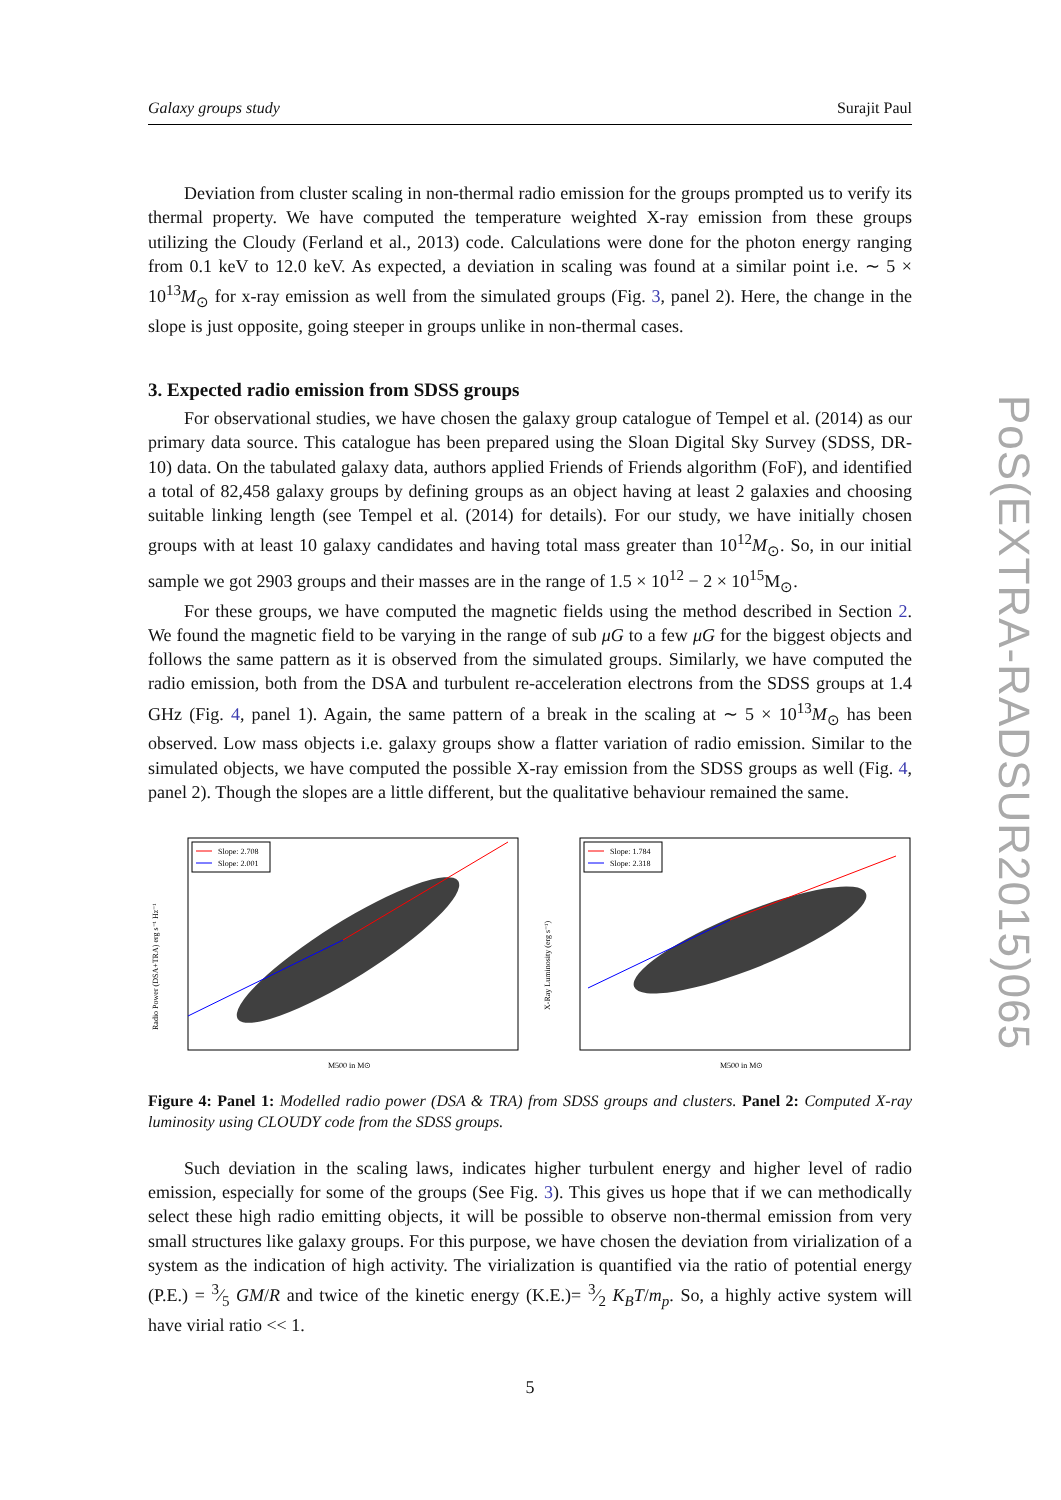Galaxy groups study Surajit Paul
Deviation from cluster scaling in non-thermal radio emission for the groups prompted us to verify its thermal property. We have computed the temperature weighted X-ray emission from these groups utilizing the Cloudy (Ferland et al., 2013) code. Calculations were done for the photon energy ranging from 0.1 keV to 12.0 keV. As expected, a deviation in scaling was found at a similar point i.e. ∼ 5 × 10<sup>13</sup>M<sub>⊙</sub> for x-ray emission as well from the simulated groups (Fig. 3, panel 2). Here, the change in the slope is just opposite, going steeper in groups unlike in non-thermal cases.
3. Expected radio emission from SDSS groups
For observational studies, we have chosen the galaxy group catalogue of Tempel et al. (2014) as our primary data source. This catalogue has been prepared using the Sloan Digital Sky Survey (SDSS, DR-10) data. On the tabulated galaxy data, authors applied Friends of Friends algorithm (FoF), and identified a total of 82,458 galaxy groups by defining groups as an object having at least 2 galaxies and choosing suitable linking length (see Tempel et al. (2014) for details). For our study, we have initially chosen groups with at least 10 galaxy candidates and having total mass greater than 10<sup>12</sup>M<sub>⊙</sub>. So, in our initial sample we got 2903 groups and their masses are in the range of 1.5 × 10<sup>12</sup> − 2 × 10<sup>15</sup>M<sub>⊙</sub>.
For these groups, we have computed the magnetic fields using the method described in Section 2. We found the magnetic field to be varying in the range of sub μG to a few μG for the biggest objects and follows the same pattern as it is observed from the simulated groups. Similarly, we have computed the radio emission, both from the DSA and turbulent re-acceleration electrons from the SDSS groups at 1.4 GHz (Fig. 4, panel 1). Again, the same pattern of a break in the scaling at ∼ 5 × 10<sup>13</sup>M<sub>⊙</sub> has been observed. Low mass objects i.e. galaxy groups show a flatter variation of radio emission. Similar to the simulated objects, we have computed the possible X-ray emission from the SDSS groups as well (Fig. 4, panel 2). Though the slopes are a little different, but the qualitative behaviour remained the same.
Radio Power (DSA+TRA) erg s⁻¹ Hz⁻¹
Slope: 2.708
Slope: 2.001
M500 in M⊙
X-Ray Luminosity (erg s⁻¹)
Slope: 1.784
Slope: 2.318
M500 in M⊙
Figure 4: Panel 1: Modelled radio power (DSA & TRA) from SDSS groups and clusters. Panel 2: Computed X-ray luminosity using CLOUDY code from the SDSS groups.
Such deviation in the scaling laws, indicates higher turbulent energy and higher level of radio emission, especially for some of the groups (See Fig. 3). This gives us hope that if we can methodically select these high radio emitting objects, it will be possible to observe non-thermal emission from very small structures like galaxy groups. For this purpose, we have chosen the deviation from virialization of a system as the indication of high activity. The virialization is quantified via the ratio of potential energy (P.E.) = 3⁄5 GM/R and twice of the kinetic energy (K.E.)= 3⁄2 K<sub>B</sub>T/m<sub>p</sub>. So, a highly active system will have virial ratio << 1.
5
PoS(EXTRA-RADSUR2015)065